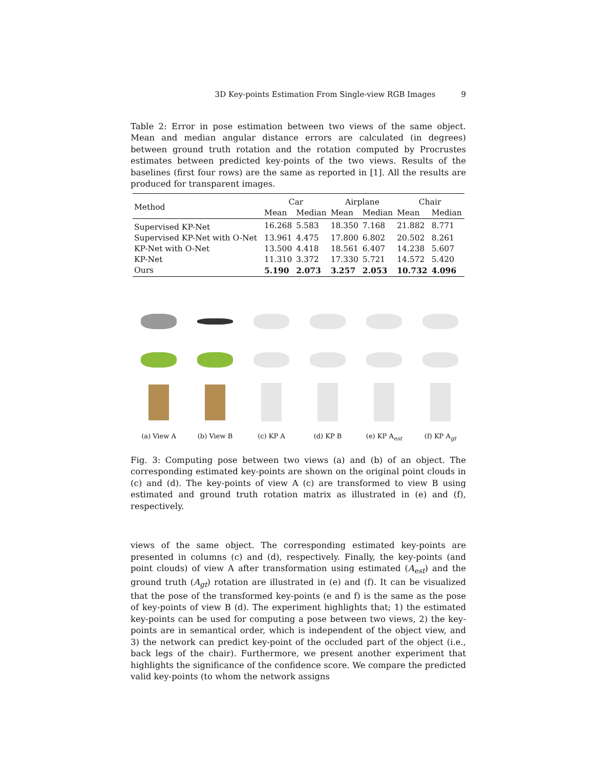3D Key-points Estimation From Single-view RGB Images 9
Table 2: Error in pose estimation between two views of the same object. Mean and median angular distance errors are calculated (in degrees) between ground truth rotation and the rotation computed by Procrustes estimates between predicted key-points of the two views. Results of the baselines (first four rows) are the same as reported in [1]. All the results are produced for transparent images.
| Method | Car | | Airplane | | Chair | |
| --- | --- | --- | --- | --- | --- | --- |
| | Mean | Median | Mean | Median | Mean | Median |
| Supervised KP-Net | 16.268 | 5.583 | 18.350 | 7.168 | 21.882 | 8.771 |
| Supervised KP-Net with O-Net | 13.961 | 4.475 | 17.800 | 6.802 | 20.502 | 8.261 |
| KP-Net with O-Net | 13.500 | 4.418 | 18.561 | 6.407 | 14.238 | 5.607 |
| KP-Net | 11.310 | 3.372 | 17.330 | 5.721 | 14.572 | 5.420 |
| Ours | 5.190 | 2.073 | 3.257 | 2.053 | 10.732 | 4.096 |
(a) View A (b) View B (c) KP A (d) KP B (e) KP A<sub>est</sub> (f) KP A<sub>gt</sub>
Fig. 3: Computing pose between two views (a) and (b) of an object. The corresponding estimated key-points are shown on the original point clouds in (c) and (d). The key-points of view A (c) are transformed to view B using estimated and ground truth rotation matrix as illustrated in (e) and (f), respectively.
views of the same object. The corresponding estimated key-points are presented in columns (c) and (d), respectively. Finally, the key-points (and point clouds) of view A after transformation using estimated (A<sub>est</sub>) and the ground truth (A<sub>gt</sub>) rotation are illustrated in (e) and (f). It can be visualized that the pose of the transformed key-points (e and f) is the same as the pose of key-points of view B (d). The experiment highlights that; 1) the estimated key-points can be used for computing a pose between two views, 2) the key-points are in semantical order, which is independent of the object view, and 3) the network can predict key-point of the occluded part of the object (i.e., back legs of the chair). Furthermore, we present another experiment that highlights the significance of the confidence score. We compare the predicted valid key-points (to whom the network assigns